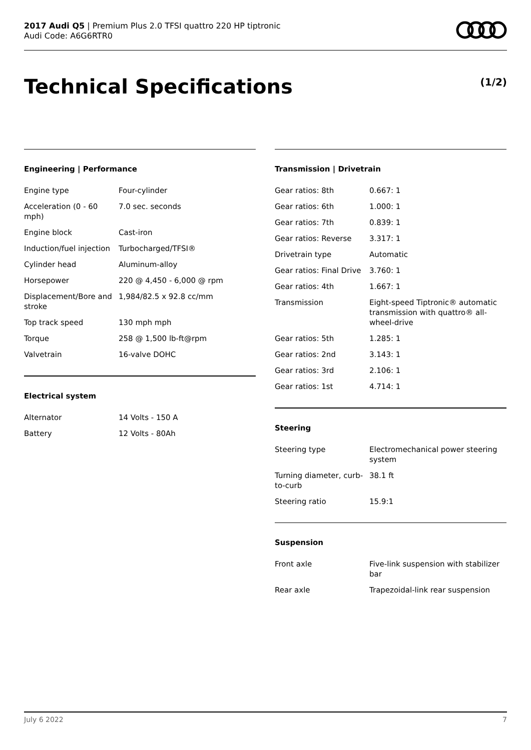2017 Audi Q5 | Premium Plus 2.0 TFSI quattro 220 HP tiptronic
Audi Code: A6G6RTR0
Technical Specifications (1/2)
Engineering | Performance
| Engine type | Four-cylinder |
| Acceleration (0 - 60 mph) | 7.0 sec. seconds |
| Engine block | Cast-iron |
| Induction/fuel injection | Turbocharged/TFSI® |
| Cylinder head | Aluminum-alloy |
| Horsepower | 220 @ 4,450 - 6,000 @ rpm |
| Displacement/Bore and stroke | 1,984/82.5 x 92.8 cc/mm |
| Top track speed | 130 mph mph |
| Torque | 258 @ 1,500 lb-ft@rpm |
| Valvetrain | 16-valve DOHC |
Electrical system
| Alternator | 14 Volts - 150 A |
| Battery | 12 Volts - 80Ah |
Transmission | Drivetrain
| Gear ratios: 8th | 0.667: 1 |
| Gear ratios: 6th | 1.000: 1 |
| Gear ratios: 7th | 0.839: 1 |
| Gear ratios: Reverse | 3.317: 1 |
| Drivetrain type | Automatic |
| Gear ratios: Final Drive | 3.760: 1 |
| Gear ratios: 4th | 1.667: 1 |
| Transmission | Eight-speed Tiptronic® automatic transmission with quattro® all-wheel-drive |
| Gear ratios: 5th | 1.285: 1 |
| Gear ratios: 2nd | 3.143: 1 |
| Gear ratios: 3rd | 2.106: 1 |
| Gear ratios: 1st | 4.714: 1 |
Steering
| Steering type | Electromechanical power steering system |
| Turning diameter, curb-to-curb | 38.1 ft |
| Steering ratio | 15.9:1 |
Suspension
| Front axle | Five-link suspension with stabilizer bar |
| Rear axle | Trapezoidal-link rear suspension |
July 6 2022 7